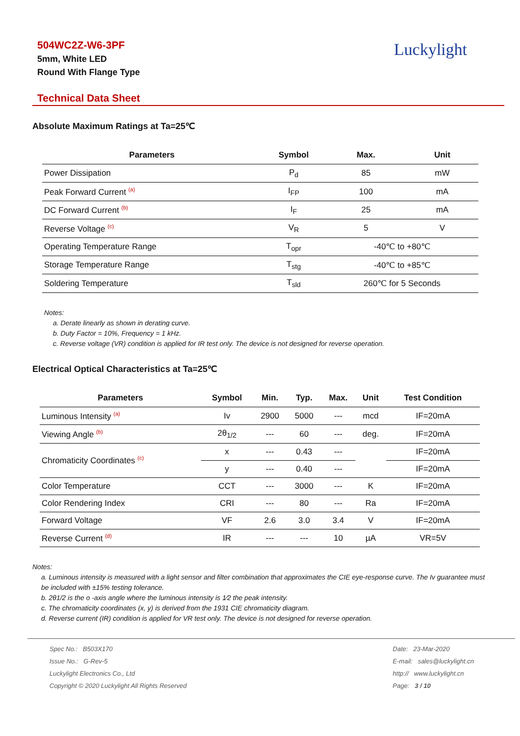Luckylight
504WC2Z-W6-3PF
5mm, White LED
Round With Flange Type
Technical Data Sheet
Absolute Maximum Ratings at Ta=25℃
| Parameters | Symbol | Max. | Unit |
| --- | --- | --- | --- |
| Power Dissipation | P<sub>d</sub> | 85 | mW |
| Peak Forward Current <sup>(a)</sup> | I<sub>FP</sub> | 100 | mA |
| DC Forward Current <sup>(b)</sup> | I<sub>F</sub> | 25 | mA |
| Reverse Voltage <sup>(c)</sup> | V<sub>R</sub> | 5 | V |
| Operating Temperature Range | T<sub>opr</sub> | -40℃ to +80℃ | |
| Storage Temperature Range | T<sub>stg</sub> | -40℃ to +85℃ | |
| Soldering Temperature | T<sub>sld</sub> | 260℃ for 5 Seconds | |
Notes:
a. Derate linearly as shown in derating curve.
b. Duty Factor = 10%, Frequency = 1 kHz.
c. Reverse voltage (VR) condition is applied for IR test only. The device is not designed for reverse operation.
Electrical Optical Characteristics at Ta=25℃
| Parameters | Symbol | Min. | Typ. | Max. | Unit | Test Condition |
| --- | --- | --- | --- | --- | --- | --- |
| Luminous Intensity <sup>(a)</sup> | Iv | 2900 | 5000 | --- | mcd | IF=20mA |
| Viewing Angle <sup>(b)</sup> | 2θ<sub>1/2</sub> | --- | 60 | --- | deg. | IF=20mA |
| Chromaticity Coordinates <sup>(c)</sup> | x | --- | 0.43 | --- | | IF=20mA |
| | y | --- | 0.40 | --- | | IF=20mA |
| Color Temperature | CCT | --- | 3000 | --- | K | IF=20mA |
| Color Rendering Index | CRI | --- | 80 | --- | Ra | IF=20mA |
| Forward Voltage | VF | 2.6 | 3.0 | 3.4 | V | IF=20mA |
| Reverse Current <sup>(d)</sup> | IR | --- | --- | 10 | µA | VR=5V |
Notes:
a. Luminous intensity is measured with a light sensor and filter combination that approximates the CIE eye-response curve. The Iv guarantee must be included with ±15% testing tolerance.
b. 2θ1/2 is the o -axis angle where the luminous intensity is 1⁄2 the peak intensity.
c. The chromaticity coordinates (x, y) is derived from the 1931 CIE chromaticity diagram.
d. Reverse current (IR) condition is applied for VR test only. The device is not designed for reverse operation.
Spec No.: B503X170
Issue No.: G-Rev-5
Luckylight Electronics Co., Ltd
Copyright © 2020 Luckylight All Rights Reserved
Date: 23-Mar-2020
E-mail: sales@luckylight.cn
http:// www.luckylight.cn
Page: 3 / 10